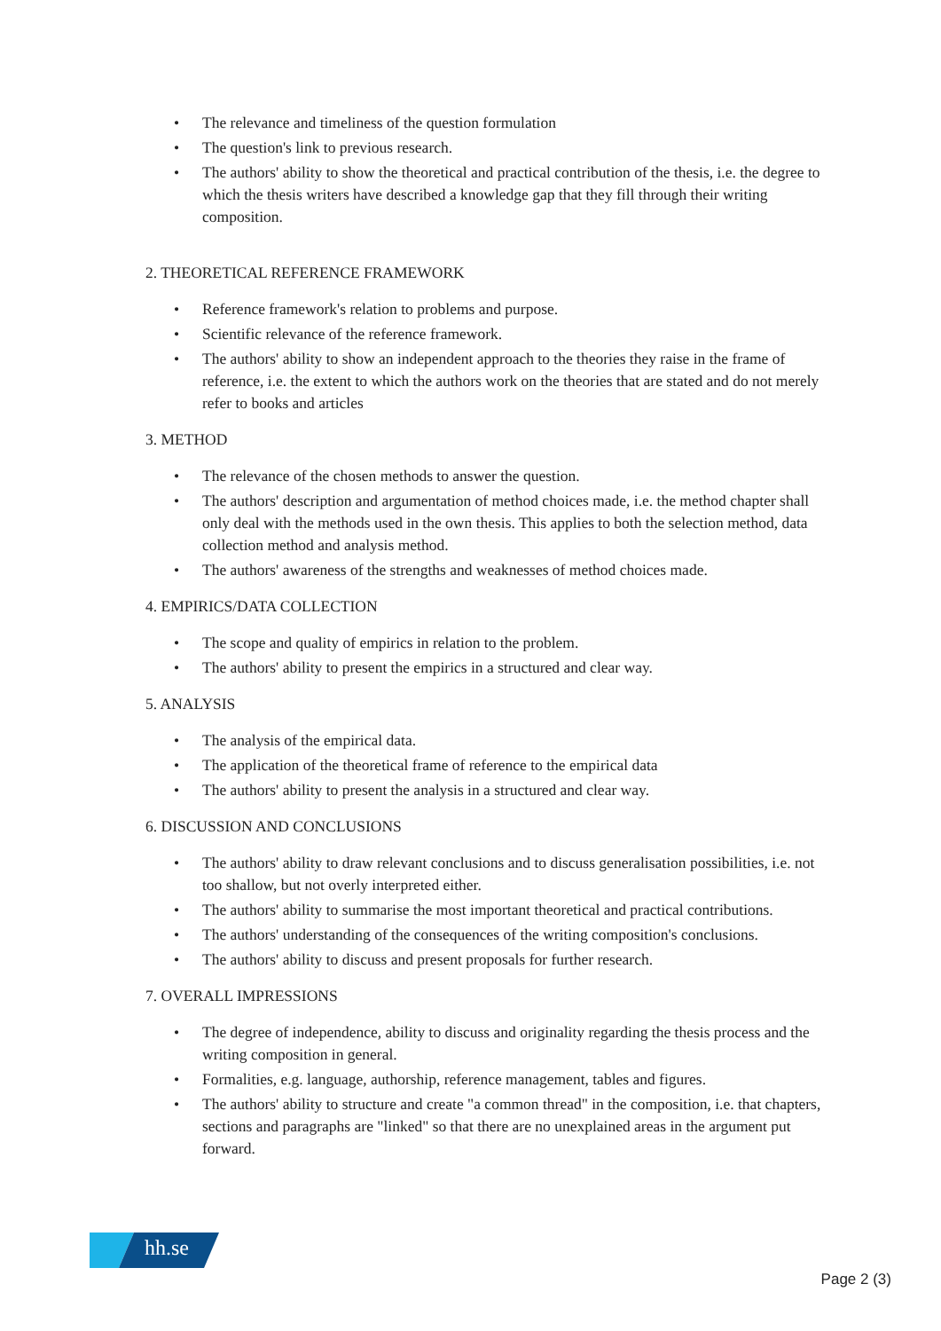• The relevance and timeliness of the question formulation
• The question's link to previous research.
• The authors' ability to show the theoretical and practical contribution of the thesis, i.e. the degree to which the thesis writers have described a knowledge gap that they fill through their writing composition.
2. THEORETICAL REFERENCE FRAMEWORK
• Reference framework's relation to problems and purpose.
• Scientific relevance of the reference framework.
• The authors' ability to show an independent approach to the theories they raise in the frame of reference, i.e. the extent to which the authors work on the theories that are stated and do not merely refer to books and articles
3. METHOD
• The relevance of the chosen methods to answer the question.
• The authors' description and argumentation of method choices made, i.e. the method chapter shall only deal with the methods used in the own thesis. This applies to both the selection method, data collection method and analysis method.
• The authors' awareness of the strengths and weaknesses of method choices made.
4. EMPIRICS/DATA COLLECTION
• The scope and quality of empirics in relation to the problem.
• The authors' ability to present the empirics in a structured and clear way.
5. ANALYSIS
• The analysis of the empirical data.
• The application of the theoretical frame of reference to the empirical data
• The authors' ability to present the analysis in a structured and clear way.
6. DISCUSSION AND CONCLUSIONS
• The authors' ability to draw relevant conclusions and to discuss generalisation possibilities, i.e. not too shallow, but not overly interpreted either.
• The authors' ability to summarise the most important theoretical and practical contributions.
• The authors' understanding of the consequences of the writing composition's conclusions.
• The authors' ability to discuss and present proposals for further research.
7. OVERALL IMPRESSIONS
• The degree of independence, ability to discuss and originality regarding the thesis process and the writing composition in general.
• Formalities, e.g. language, authorship, reference management, tables and figures.
• The authors' ability to structure and create "a common thread" in the composition, i.e. that chapters, sections and paragraphs are "linked" so that there are no unexplained areas in the argument put forward.
hh.se
Page 2 (3)